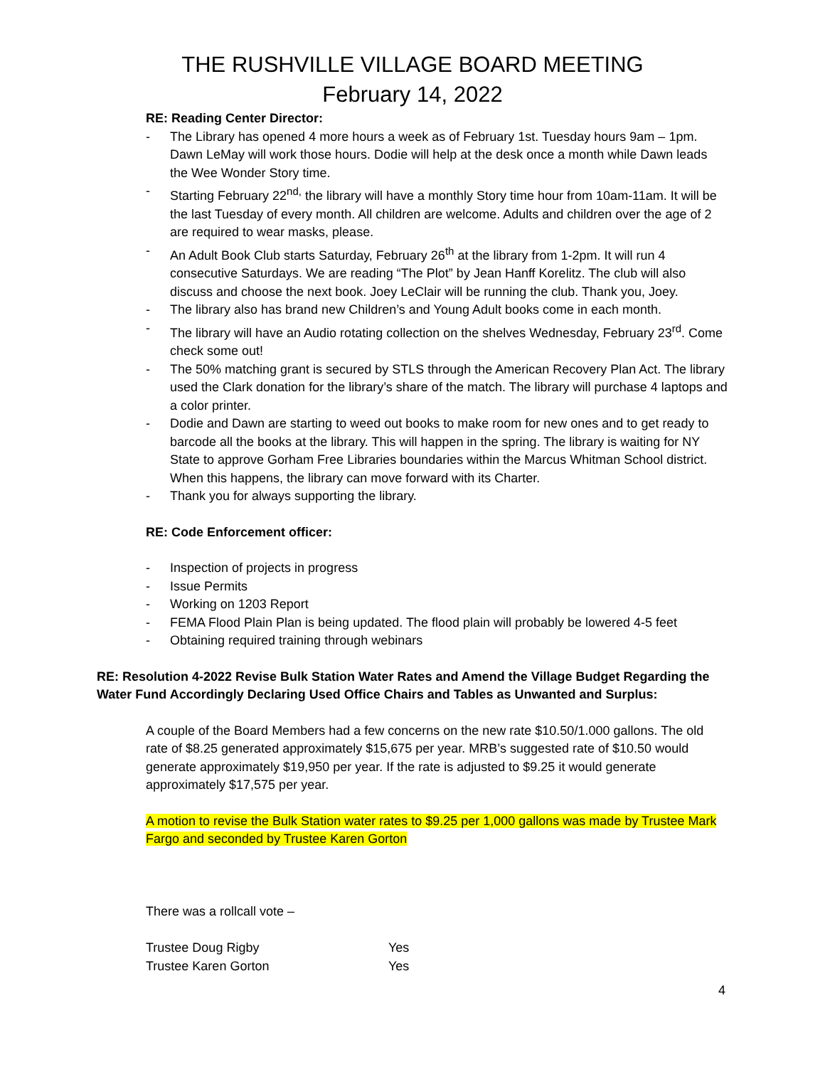THE RUSHVILLE VILLAGE BOARD MEETING
February 14, 2022
RE: Reading Center Director:
- The Library has opened 4 more hours a week as of February 1st. Tuesday hours 9am – 1pm. Dawn LeMay will work those hours. Dodie will help at the desk once a month while Dawn leads the Wee Wonder Story time.
- Starting February 22<sup>nd,</sup> the library will have a monthly Story time hour from 10am-11am. It will be the last Tuesday of every month. All children are welcome. Adults and children over the age of 2 are required to wear masks, please.
- An Adult Book Club starts Saturday, February 26<sup>th</sup> at the library from 1-2pm. It will run 4 consecutive Saturdays. We are reading “The Plot” by Jean Hanff Korelitz. The club will also discuss and choose the next book. Joey LeClair will be running the club. Thank you, Joey.
- The library also has brand new Children’s and Young Adult books come in each month.
- The library will have an Audio rotating collection on the shelves Wednesday, February 23<sup>rd</sup>. Come check some out!
- The 50% matching grant is secured by STLS through the American Recovery Plan Act. The library used the Clark donation for the library’s share of the match. The library will purchase 4 laptops and a color printer.
- Dodie and Dawn are starting to weed out books to make room for new ones and to get ready to barcode all the books at the library. This will happen in the spring. The library is waiting for NY State to approve Gorham Free Libraries boundaries within the Marcus Whitman School district. When this happens, the library can move forward with its Charter.
- Thank you for always supporting the library.
RE: Code Enforcement officer:
- Inspection of projects in progress
- Issue Permits
- Working on 1203 Report
- FEMA Flood Plain Plan is being updated. The flood plain will probably be lowered 4-5 feet
- Obtaining required training through webinars
RE: Resolution 4-2022 Revise Bulk Station Water Rates and Amend the Village Budget Regarding the Water Fund Accordingly Declaring Used Office Chairs and Tables as Unwanted and Surplus:
A couple of the Board Members had a few concerns on the new rate $10.50/1.000 gallons. The old rate of $8.25 generated approximately $15,675 per year. MRB’s suggested rate of $10.50 would generate approximately $19,950 per year. If the rate is adjusted to $9.25 it would generate approximately $17,575 per year.
A motion to revise the Bulk Station water rates to $9.25 per 1,000 gallons was made by Trustee Mark Fargo and seconded by Trustee Karen Gorton
There was a rollcall vote –
| Trustee Doug Rigby | Yes |
| Trustee Karen Gorton | Yes |
4